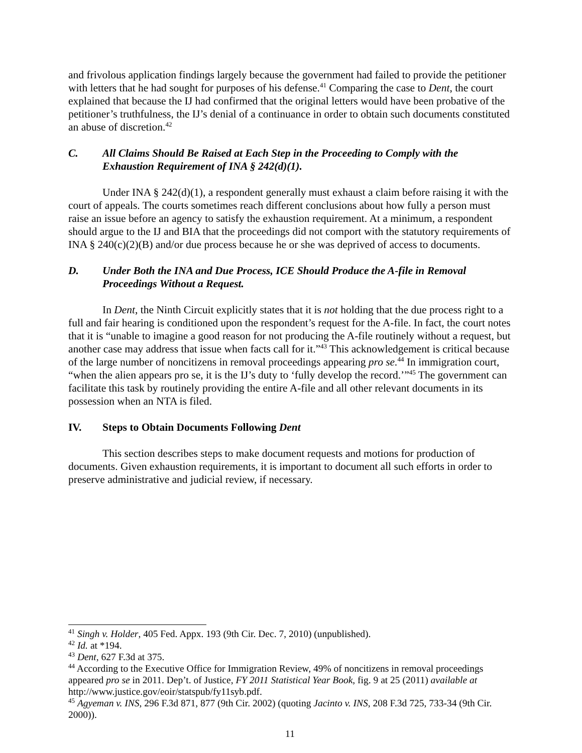and frivolous application findings largely because the government had failed to provide the petitioner with letters that he had sought for purposes of his defense.<sup>41</sup> Comparing the case to Dent, the court explained that because the IJ had confirmed that the original letters would have been probative of the petitioner’s truthfulness, the IJ’s denial of a continuance in order to obtain such documents constituted an abuse of discretion.<sup>42</sup>
C. All Claims Should Be Raised at Each Step in the Proceeding to Comply with the Exhaustion Requirement of INA § 242(d)(1).
Under INA § 242(d)(1), a respondent generally must exhaust a claim before raising it with the court of appeals. The courts sometimes reach different conclusions about how fully a person must raise an issue before an agency to satisfy the exhaustion requirement. At a minimum, a respondent should argue to the IJ and BIA that the proceedings did not comport with the statutory requirements of INA § 240(c)(2)(B) and/or due process because he or she was deprived of access to documents.
D. Under Both the INA and Due Process, ICE Should Produce the A-file in Removal Proceedings Without a Request.
In Dent, the Ninth Circuit explicitly states that it is not holding that the due process right to a full and fair hearing is conditioned upon the respondent’s request for the A-file. In fact, the court notes that it is “unable to imagine a good reason for not producing the A-file routinely without a request, but another case may address that issue when facts call for it.”<sup>43</sup> This acknowledgement is critical because of the large number of noncitizens in removal proceedings appearing pro se.<sup>44</sup> In immigration court, “when the alien appears pro se, it is the IJ’s duty to ‘fully develop the record.’”<sup>45</sup> The government can facilitate this task by routinely providing the entire A-file and all other relevant documents in its possession when an NTA is filed.
IV. Steps to Obtain Documents Following Dent
This section describes steps to make document requests and motions for production of documents. Given exhaustion requirements, it is important to document all such efforts in order to preserve administrative and judicial review, if necessary.
<sup>41</sup> Singh v. Holder, 405 Fed. Appx. 193 (9th Cir. Dec. 7, 2010) (unpublished).
<sup>42</sup> Id. at *194.
<sup>43</sup> Dent, 627 F.3d at 375.
<sup>44</sup> According to the Executive Office for Immigration Review, 49% of noncitizens in removal proceedings appeared pro se in 2011. Dep’t. of Justice, FY 2011 Statistical Year Book, fig. 9 at 25 (2011) available at http://www.justice.gov/eoir/statspub/fy11syb.pdf.
<sup>45</sup> Agyeman v. INS, 296 F.3d 871, 877 (9th Cir. 2002) (quoting Jacinto v. INS, 208 F.3d 725, 733-34 (9th Cir. 2000)).
11